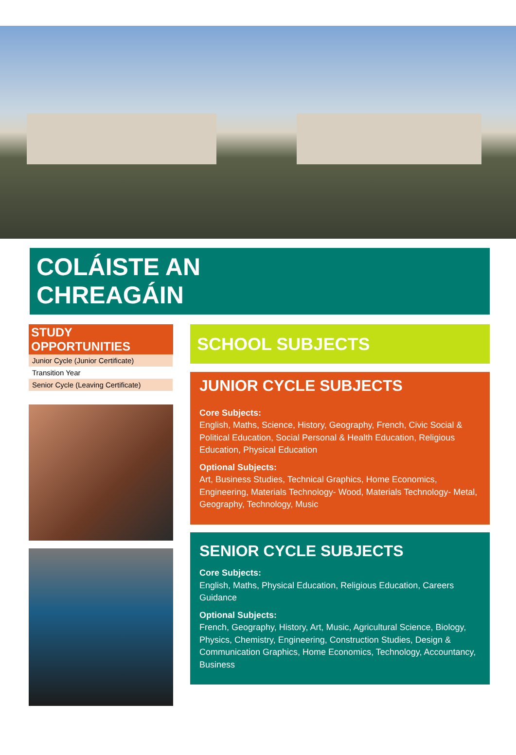COLÁISTE AN
CHREAGÁIN
STUDY OPPORTUNITIES
| Junior Cycle (Junior Certificate) |
| Transition Year |
| Senior Cycle (Leaving Certificate) |
SCHOOL SUBJECTS
JUNIOR CYCLE SUBJECTS
Core Subjects:
English, Maths, Science, History, Geography, French, Civic Social & Political Education, Social Personal & Health Education, Religious Education, Physical Education
Optional Subjects:
Art, Business Studies, Technical Graphics, Home Economics, Engineering, Materials Technology- Wood, Materials Technology- Metal, Geography, Technology, Music
SENIOR CYCLE SUBJECTS
Core Subjects:
English, Maths, Physical Education, Religious Education, Careers Guidance
Optional Subjects:
French, Geography, History, Art, Music, Agricultural Science, Biology, Physics, Chemistry, Engineering, Construction Studies, Design & Communication Graphics, Home Economics, Technology, Accountancy, Business